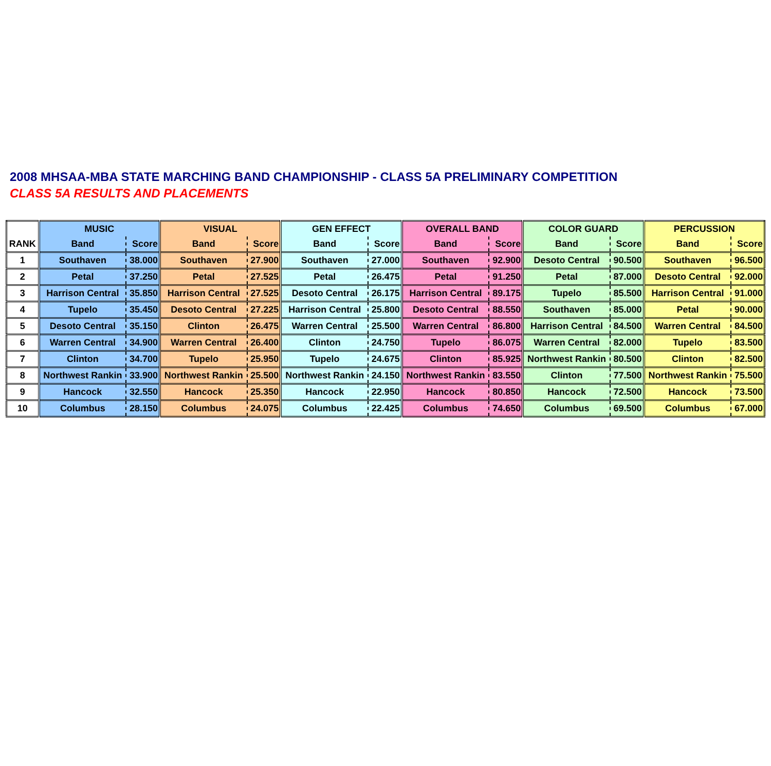2008 MHSAA-MBA STATE MARCHING BAND CHAMPIONSHIP - CLASS 5A PRELIMINARY COMPETITION
CLASS 5A RESULTS AND PLACEMENTS
| RANK | MUSIC | | VISUAL | | GEN EFFECT | | OVERALL BAND | | COLOR GUARD | | PERCUSSION | |
| --- | --- | --- | --- | --- | --- | --- | --- | --- | --- | --- | --- | --- |
| | Band | Score | Band | Score | Band | Score | Band | Score | Band | Score | Band | Score |
| 1 | Southaven | 38.000 | Southaven | 27.900 | Southaven | 27.000 | Southaven | 92.900 | Desoto Central | 90.500 | Southaven | 96.500 |
| 2 | Petal | 37.250 | Petal | 27.525 | Petal | 26.475 | Petal | 91.250 | Petal | 87.000 | Desoto Central | 92.000 |
| 3 | Harrison Central | 35.850 | Harrison Central | 27.525 | Desoto Central | 26.175 | Harrison Central | 89.175 | Tupelo | 85.500 | Harrison Central | 91.000 |
| 4 | Tupelo | 35.450 | Desoto Central | 27.225 | Harrison Central | 25.800 | Desoto Central | 88.550 | Southaven | 85.000 | Petal | 90.000 |
| 5 | Desoto Central | 35.150 | Clinton | 26.475 | Warren Central | 25.500 | Warren Central | 86.800 | Harrison Central | 84.500 | Warren Central | 84.500 |
| 6 | Warren Central | 34.900 | Warren Central | 26.400 | Clinton | 24.750 | Tupelo | 86.075 | Warren Central | 82.000 | Tupelo | 83.500 |
| 7 | Clinton | 34.700 | Tupelo | 25.950 | Tupelo | 24.675 | Clinton | 85.925 | Northwest Rankin | 80.500 | Clinton | 82.500 |
| 8 | Northwest Rankin | 33.900 | Northwest Rankin | 25.500 | Northwest Rankin | 24.150 | Northwest Rankin | 83.550 | Clinton | 77.500 | Northwest Rankin | 75.500 |
| 9 | Hancock | 32.550 | Hancock | 25.350 | Hancock | 22.950 | Hancock | 80.850 | Hancock | 72.500 | Hancock | 73.500 |
| 10 | Columbus | 28.150 | Columbus | 24.075 | Columbus | 22.425 | Columbus | 74.650 | Columbus | 69.500 | Columbus | 67.000 |